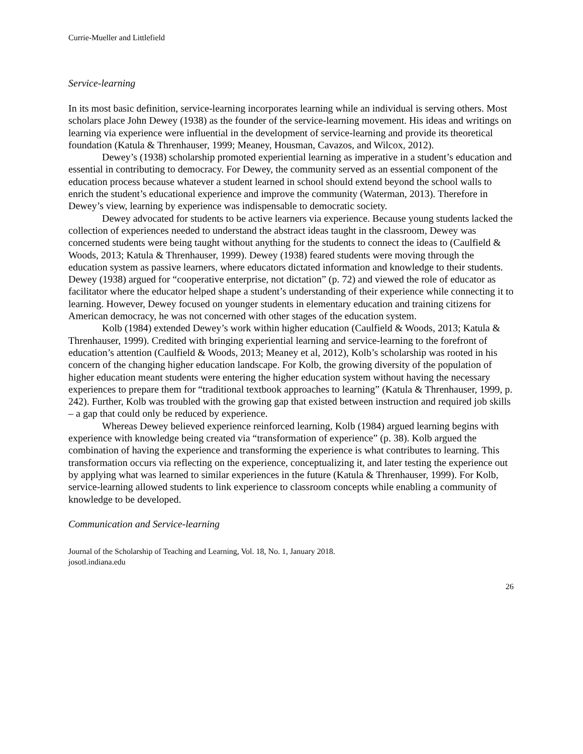Currie-Mueller and Littlefield
Service-learning
In its most basic definition, service-learning incorporates learning while an individual is serving others. Most scholars place John Dewey (1938) as the founder of the service-learning movement. His ideas and writings on learning via experience were influential in the development of service-learning and provide its theoretical foundation (Katula & Threnhauser, 1999; Meaney, Housman, Cavazos, and Wilcox, 2012).
Dewey’s (1938) scholarship promoted experiential learning as imperative in a student’s education and essential in contributing to democracy. For Dewey, the community served as an essential component of the education process because whatever a student learned in school should extend beyond the school walls to enrich the student’s educational experience and improve the community (Waterman, 2013). Therefore in Dewey’s view, learning by experience was indispensable to democratic society.
Dewey advocated for students to be active learners via experience. Because young students lacked the collection of experiences needed to understand the abstract ideas taught in the classroom, Dewey was concerned students were being taught without anything for the students to connect the ideas to (Caulfield & Woods, 2013; Katula & Threnhauser, 1999). Dewey (1938) feared students were moving through the education system as passive learners, where educators dictated information and knowledge to their students. Dewey (1938) argued for “cooperative enterprise, not dictation” (p. 72) and viewed the role of educator as facilitator where the educator helped shape a student’s understanding of their experience while connecting it to learning. However, Dewey focused on younger students in elementary education and training citizens for American democracy, he was not concerned with other stages of the education system.
Kolb (1984) extended Dewey’s work within higher education (Caulfield & Woods, 2013; Katula & Threnhauser, 1999). Credited with bringing experiential learning and service-learning to the forefront of education’s attention (Caulfield & Woods, 2013; Meaney et al, 2012), Kolb’s scholarship was rooted in his concern of the changing higher education landscape. For Kolb, the growing diversity of the population of higher education meant students were entering the higher education system without having the necessary experiences to prepare them for “traditional textbook approaches to learning” (Katula & Threnhauser, 1999, p. 242). Further, Kolb was troubled with the growing gap that existed between instruction and required job skills – a gap that could only be reduced by experience.
Whereas Dewey believed experience reinforced learning, Kolb (1984) argued learning begins with experience with knowledge being created via “transformation of experience” (p. 38). Kolb argued the combination of having the experience and transforming the experience is what contributes to learning. This transformation occurs via reflecting on the experience, conceptualizing it, and later testing the experience out by applying what was learned to similar experiences in the future (Katula & Threnhauser, 1999). For Kolb, service-learning allowed students to link experience to classroom concepts while enabling a community of knowledge to be developed.
Communication and Service-learning
Journal of the Scholarship of Teaching and Learning, Vol. 18, No. 1, January 2018.
josotl.indiana.edu
26